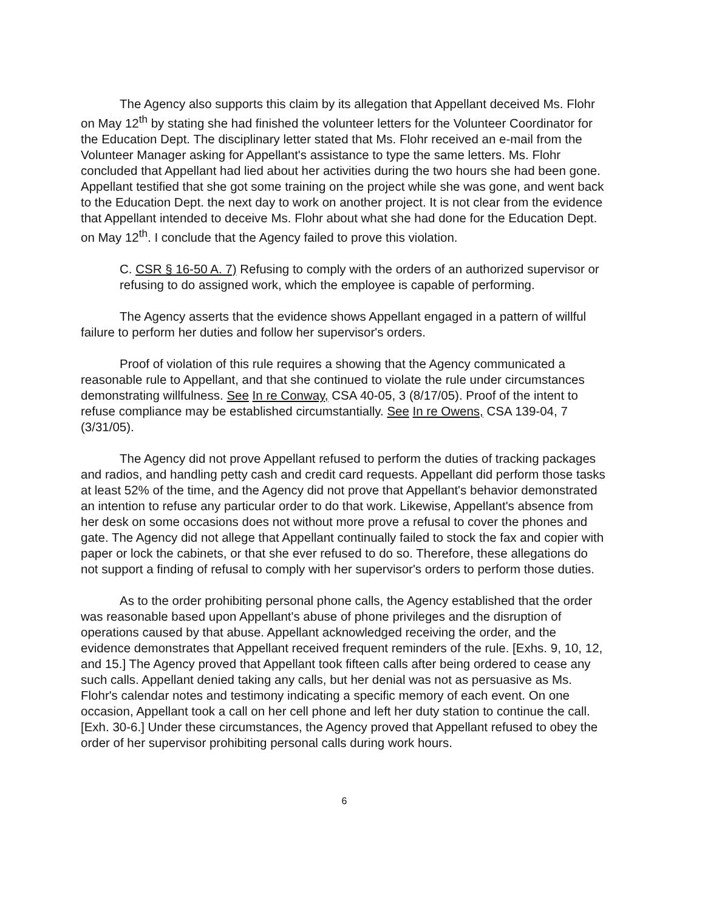The Agency also supports this claim by its allegation that Appellant deceived Ms. Flohr on May 12<sup>th</sup> by stating she had finished the volunteer letters for the Volunteer Coordinator for the Education Dept. The disciplinary letter stated that Ms. Flohr received an e-mail from the Volunteer Manager asking for Appellant's assistance to type the same letters. Ms. Flohr concluded that Appellant had lied about her activities during the two hours she had been gone. Appellant testified that she got some training on the project while she was gone, and went back to the Education Dept. the next day to work on another project. It is not clear from the evidence that Appellant intended to deceive Ms. Flohr about what she had done for the Education Dept. on May 12<sup>th</sup>. I conclude that the Agency failed to prove this violation.
C. CSR § 16-50 A. 7) Refusing to comply with the orders of an authorized supervisor or refusing to do assigned work, which the employee is capable of performing.
The Agency asserts that the evidence shows Appellant engaged in a pattern of willful failure to perform her duties and follow her supervisor's orders.
Proof of violation of this rule requires a showing that the Agency communicated a reasonable rule to Appellant, and that she continued to violate the rule under circumstances demonstrating willfulness. See In re Conway, CSA 40-05, 3 (8/17/05). Proof of the intent to refuse compliance may be established circumstantially. See In re Owens, CSA 139-04, 7 (3/31/05).
The Agency did not prove Appellant refused to perform the duties of tracking packages and radios, and handling petty cash and credit card requests. Appellant did perform those tasks at least 52% of the time, and the Agency did not prove that Appellant's behavior demonstrated an intention to refuse any particular order to do that work. Likewise, Appellant's absence from her desk on some occasions does not without more prove a refusal to cover the phones and gate. The Agency did not allege that Appellant continually failed to stock the fax and copier with paper or lock the cabinets, or that she ever refused to do so. Therefore, these allegations do not support a finding of refusal to comply with her supervisor's orders to perform those duties.
As to the order prohibiting personal phone calls, the Agency established that the order was reasonable based upon Appellant's abuse of phone privileges and the disruption of operations caused by that abuse. Appellant acknowledged receiving the order, and the evidence demonstrates that Appellant received frequent reminders of the rule. [Exhs. 9, 10, 12, and 15.] The Agency proved that Appellant took fifteen calls after being ordered to cease any such calls. Appellant denied taking any calls, but her denial was not as persuasive as Ms. Flohr's calendar notes and testimony indicating a specific memory of each event. On one occasion, Appellant took a call on her cell phone and left her duty station to continue the call. [Exh. 30-6.] Under these circumstances, the Agency proved that Appellant refused to obey the order of her supervisor prohibiting personal calls during work hours.
6